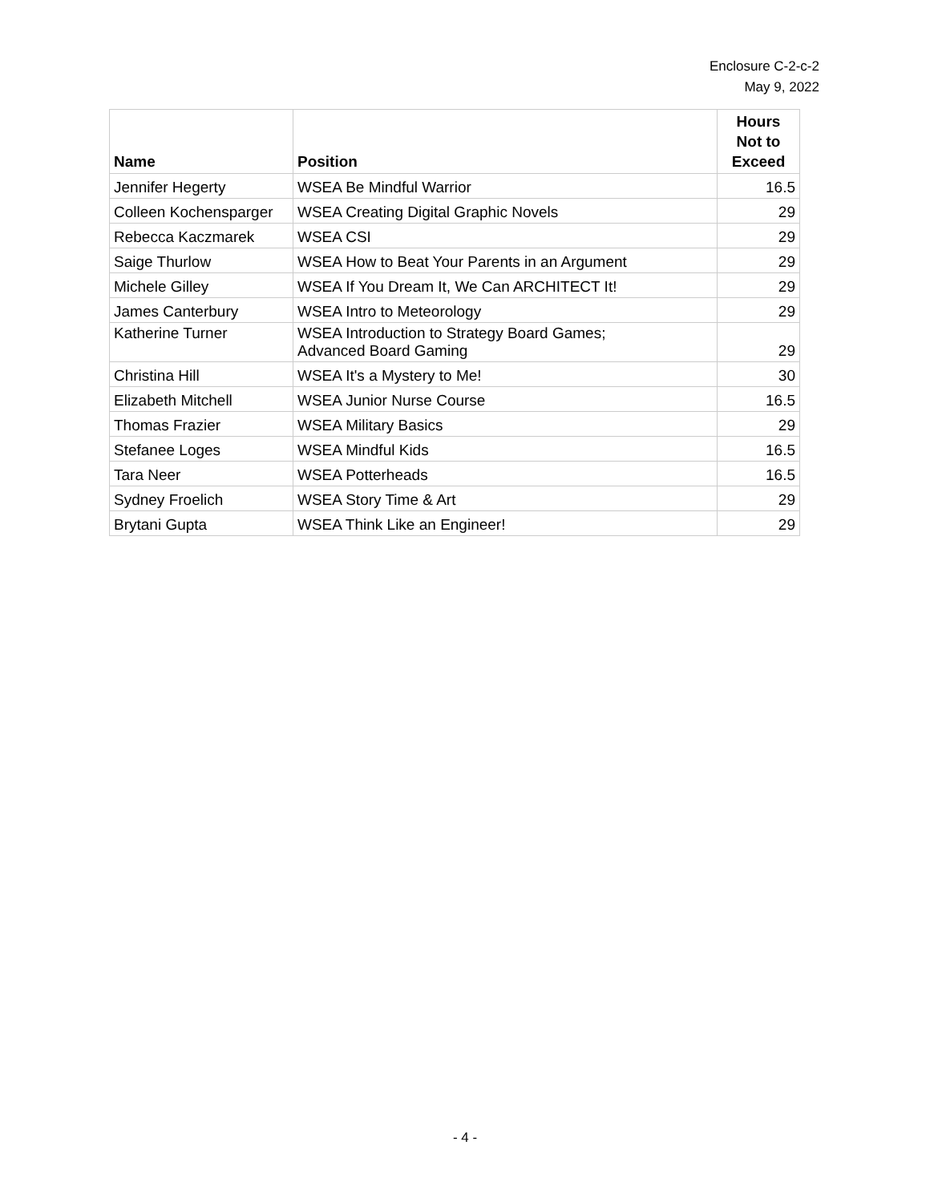Enclosure C-2-c-2
May 9, 2022
| Name | Position | Hours Not to Exceed |
| --- | --- | --- |
| Jennifer Hegerty | WSEA Be Mindful Warrior | 16.5 |
| Colleen Kochensparger | WSEA Creating Digital Graphic Novels | 29 |
| Rebecca Kaczmarek | WSEA CSI | 29 |
| Saige Thurlow | WSEA How to Beat Your Parents in an Argument | 29 |
| Michele Gilley | WSEA If You Dream It, We Can ARCHITECT It! | 29 |
| James Canterbury | WSEA Intro to Meteorology | 29 |
| Katherine Turner | WSEA Introduction to Strategy Board Games; Advanced Board Gaming | 29 |
| Christina Hill | WSEA It's a Mystery to Me! | 30 |
| Elizabeth Mitchell | WSEA Junior Nurse Course | 16.5 |
| Thomas Frazier | WSEA Military Basics | 29 |
| Stefanee Loges | WSEA Mindful Kids | 16.5 |
| Tara Neer | WSEA Potterheads | 16.5 |
| Sydney Froelich | WSEA Story Time & Art | 29 |
| Brytani Gupta | WSEA Think Like an Engineer! | 29 |
- 4 -